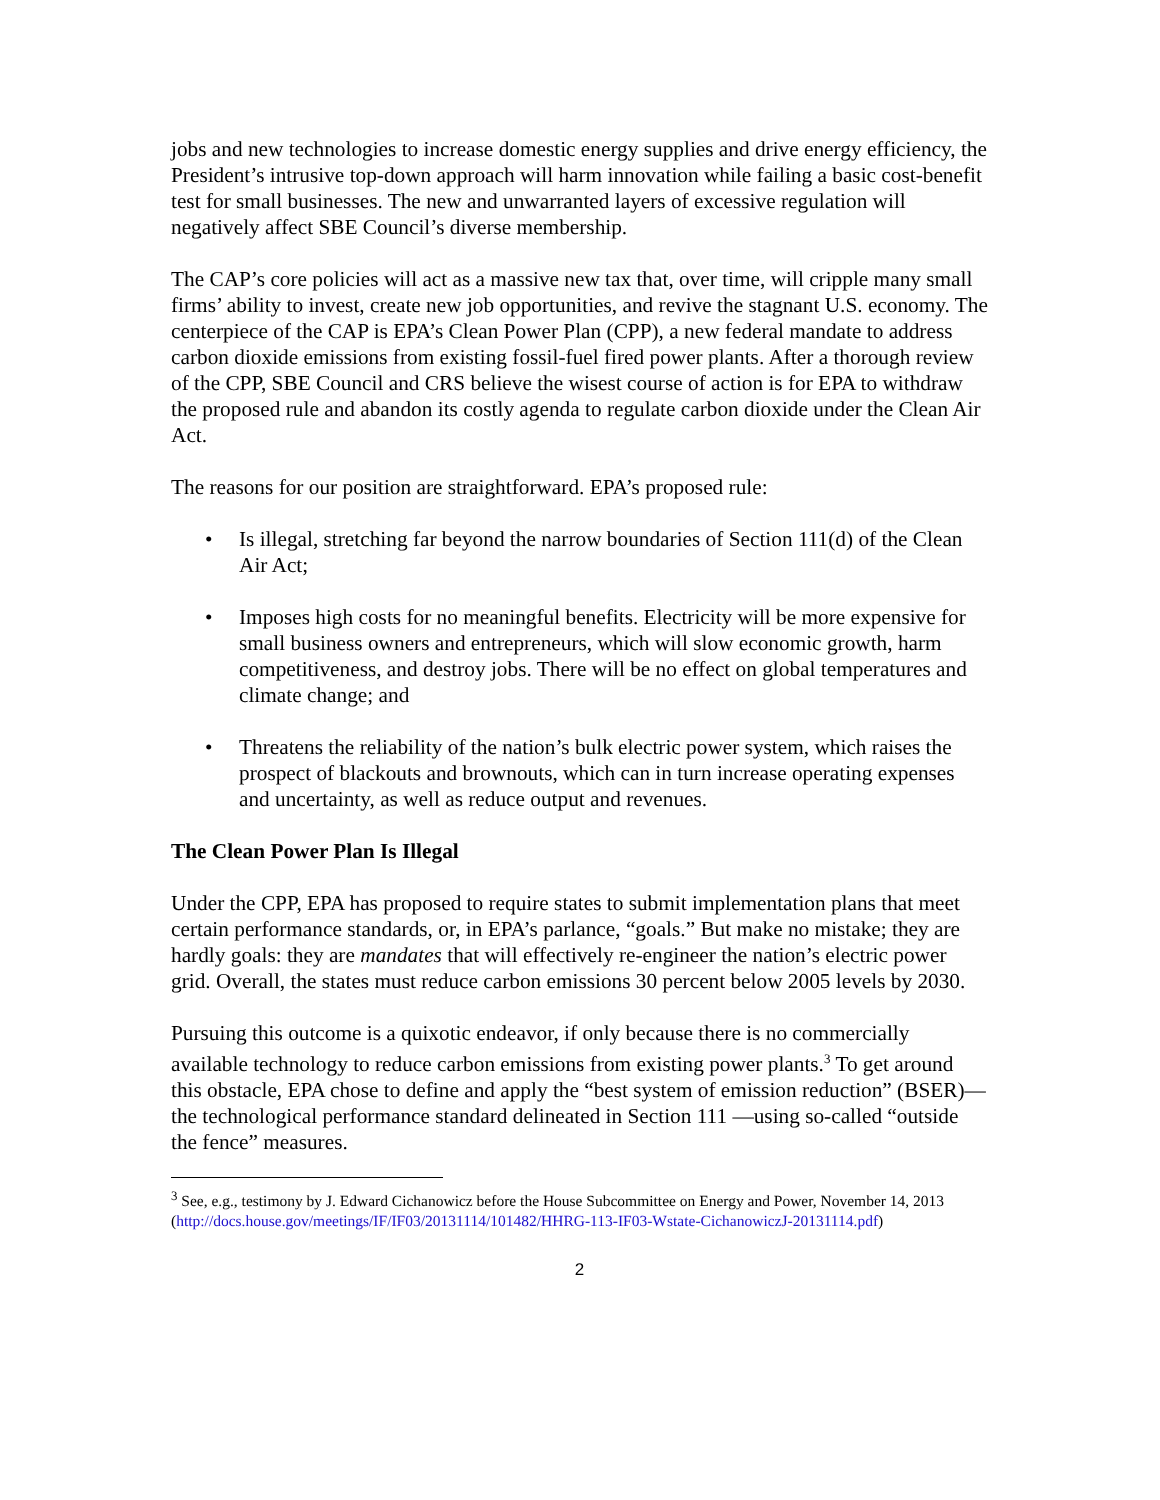jobs and new technologies to increase domestic energy supplies and drive energy efficiency, the President’s intrusive top-down approach will harm innovation while failing a basic cost-benefit test for small businesses. The new and unwarranted layers of excessive regulation will negatively affect SBE Council’s diverse membership.
The CAP’s core policies will act as a massive new tax that, over time, will cripple many small firms’ ability to invest, create new job opportunities, and revive the stagnant U.S. economy. The centerpiece of the CAP is EPA’s Clean Power Plan (CPP), a new federal mandate to address carbon dioxide emissions from existing fossil-fuel fired power plants. After a thorough review of the CPP, SBE Council and CRS believe the wisest course of action is for EPA to withdraw the proposed rule and abandon its costly agenda to regulate carbon dioxide under the Clean Air Act.
The reasons for our position are straightforward. EPA’s proposed rule:
• Is illegal, stretching far beyond the narrow boundaries of Section 111(d) of the Clean Air Act;
• Imposes high costs for no meaningful benefits. Electricity will be more expensive for small business owners and entrepreneurs, which will slow economic growth, harm competitiveness, and destroy jobs. There will be no effect on global temperatures and climate change; and
• Threatens the reliability of the nation’s bulk electric power system, which raises the prospect of blackouts and brownouts, which can in turn increase operating expenses and uncertainty, as well as reduce output and revenues.
The Clean Power Plan Is Illegal
Under the CPP, EPA has proposed to require states to submit implementation plans that meet certain performance standards, or, in EPA’s parlance, “goals.” But make no mistake; they are hardly goals: they are mandates that will effectively re-engineer the nation’s electric power grid. Overall, the states must reduce carbon emissions 30 percent below 2005 levels by 2030.
Pursuing this outcome is a quixotic endeavor, if only because there is no commercially available technology to reduce carbon emissions from existing power plants.<sup>3</sup> To get around this obstacle, EPA chose to define and apply the “best system of emission reduction” (BSER)—the technological performance standard delineated in Section 111 —using so-called “outside the fence” measures.
<sup>3</sup> See, e.g., testimony by J. Edward Cichanowicz before the House Subcommittee on Energy and Power, November 14, 2013 (http://docs.house.gov/meetings/IF/IF03/20131114/101482/HHRG-113-IF03-Wstate-CichanowiczJ-20131114.pdf)
2